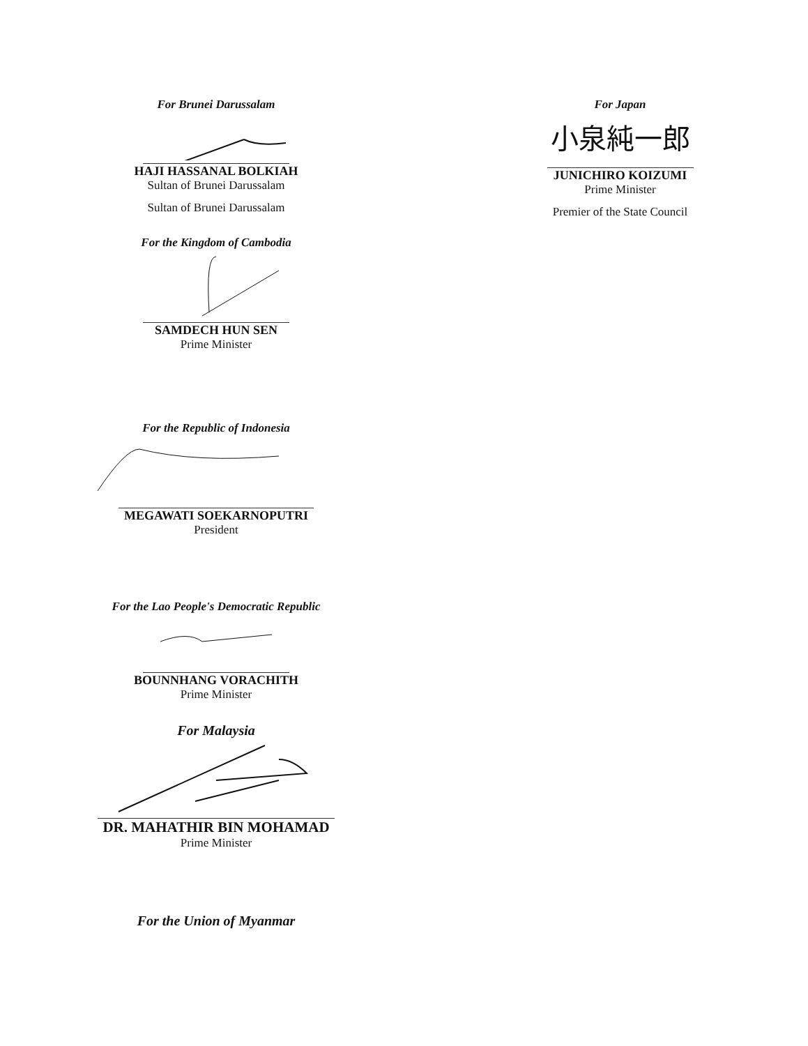For Brunei Darussalam
HAJI HASSANAL BOLKIAH
Sultan of Brunei Darussalam
Sultan of Brunei Darussalam
For the Kingdom of Cambodia
SAMDECH HUN SEN
Prime Minister
For the Republic of Indonesia
MEGAWATI SOEKARNOPUTRI
President
For the Lao People's Democratic Republic
BOUNNHANG VORACHITH
Prime Minister
For Malaysia
DR. MAHATHIR BIN MOHAMAD
Prime Minister
For the Union of Myanmar
For Japan
小泉純一郎
JUNICHIRO KOIZUMI
Prime Minister
Premier of the State Council